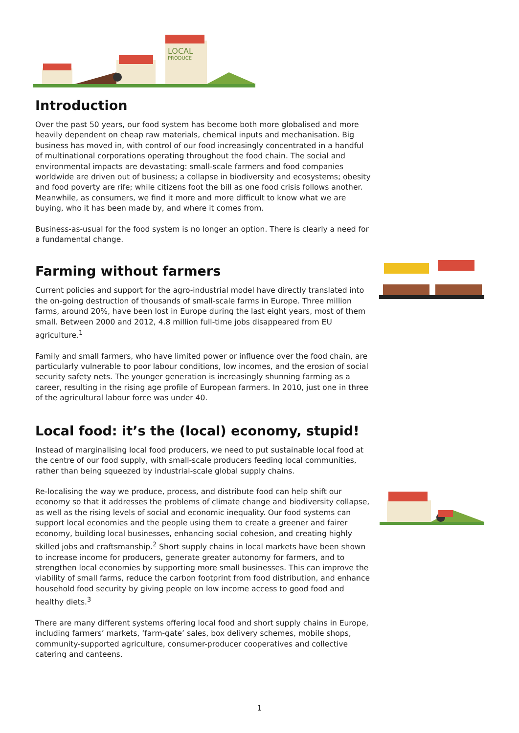LOCAL
PRODUCE
Introduction
Over the past 50 years, our food system has become both more globalised and more heavily dependent on cheap raw materials, chemical inputs and mechanisation. Big business has moved in, with control of our food increasingly concentrated in a handful of multinational corporations operating throughout the food chain. The social and environmental impacts are devastating: small-scale farmers and food companies worldwide are driven out of business; a collapse in biodiversity and ecosystems; obesity and food poverty are rife; while citizens foot the bill as one food crisis follows another. Meanwhile, as consumers, we find it more and more difficult to know what we are buying, who it has been made by, and where it comes from.
Business-as-usual for the food system is no longer an option. There is clearly a need for a fundamental change.
Farming without farmers
Current policies and support for the agro-industrial model have directly translated into the on-going destruction of thousands of small-scale farms in Europe. Three million farms, around 20%, have been lost in Europe during the last eight years, most of them small. Between 2000 and 2012, 4.8 million full-time jobs disappeared from EU agriculture.<sup>1</sup>
Family and small farmers, who have limited power or influence over the food chain, are particularly vulnerable to poor labour conditions, low incomes, and the erosion of social security safety nets. The younger generation is increasingly shunning farming as a career, resulting in the rising age profile of European farmers. In 2010, just one in three of the agricultural labour force was under 40.
Local food: it’s the (local) economy, stupid!
Instead of marginalising local food producers, we need to put sustainable local food at the centre of our food supply, with small-scale producers feeding local communities, rather than being squeezed by industrial-scale global supply chains.
Re-localising the way we produce, process, and distribute food can help shift our economy so that it addresses the problems of climate change and biodiversity collapse, as well as the rising levels of social and economic inequality. Our food systems can support local economies and the people using them to create a greener and fairer economy, building local businesses, enhancing social cohesion, and creating highly skilled jobs and craftsmanship.<sup>2</sup> Short supply chains in local markets have been shown to increase income for producers, generate greater autonomy for farmers, and to strengthen local economies by supporting more small businesses. This can improve the viability of small farms, reduce the carbon footprint from food distribution, and enhance household food security by giving people on low income access to good food and healthy diets.<sup>3</sup>
There are many different systems offering local food and short supply chains in Europe, including farmers’ markets, ‘farm-gate’ sales, box delivery schemes, mobile shops, community-supported agriculture, consumer-producer cooperatives and collective catering and canteens.
1